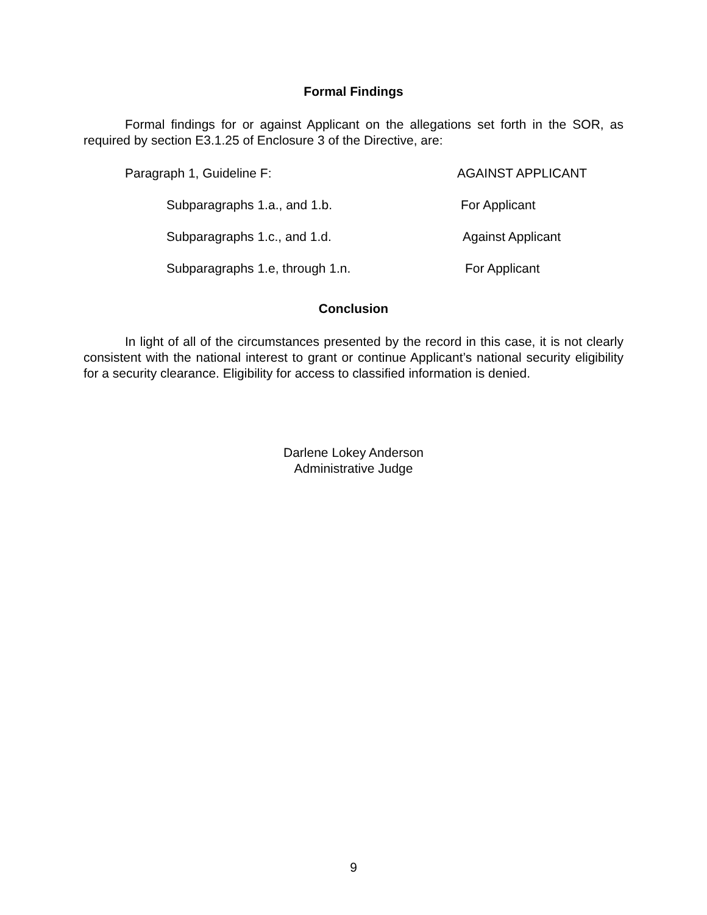Formal Findings
Formal findings for or against Applicant on the allegations set forth in the SOR, as required by section E3.1.25 of Enclosure 3 of the Directive, are:
Paragraph 1, Guideline F: AGAINST APPLICANT
Subparagraphs 1.a., and 1.b. For Applicant
Subparagraphs 1.c., and 1.d. Against Applicant
Subparagraphs 1.e, through 1.n. For Applicant
Conclusion
In light of all of the circumstances presented by the record in this case, it is not clearly consistent with the national interest to grant or continue Applicant’s national security eligibility for a security clearance. Eligibility for access to classified information is denied.
Darlene Lokey Anderson
Administrative Judge
9